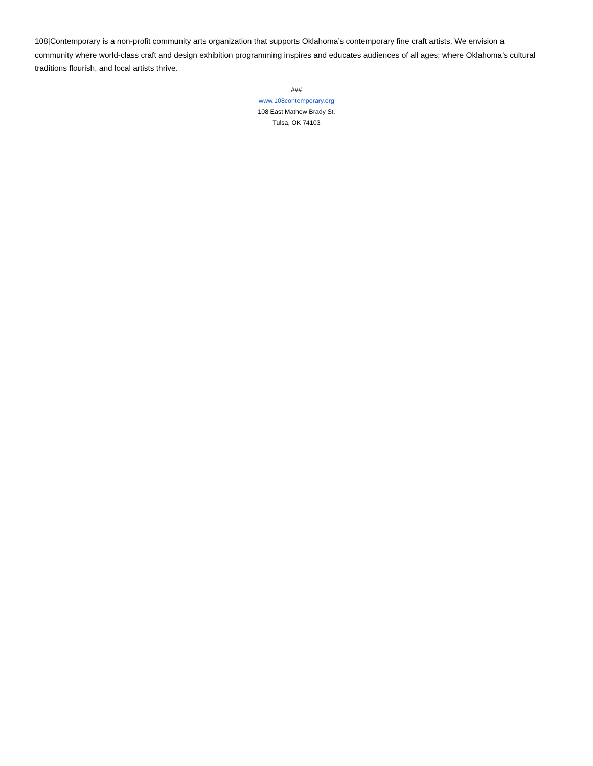108|Contemporary is a non-profit community arts organization that supports Oklahoma’s contemporary fine craft artists. We envision a community where world-class craft and design exhibition programming inspires and educates audiences of all ages; where Oklahoma’s cultural traditions flourish, and local artists thrive.
###
www.108contemporary.org
108 East Mathew Brady St.
Tulsa, OK 74103